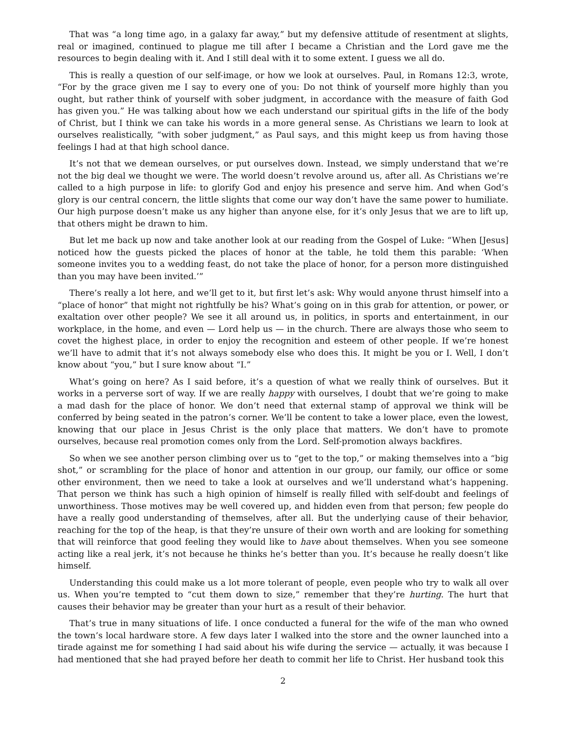That was “a long time ago, in a galaxy far away,” but my defensive attitude of resentment at slights, real or imagined, continued to plague me till after I became a Christian and the Lord gave me the resources to begin dealing with it. And I still deal with it to some extent. I guess we all do.
This is really a question of our self-image, or how we look at ourselves. Paul, in Romans 12:3, wrote, “For by the grace given me I say to every one of you: Do not think of yourself more highly than you ought, but rather think of yourself with sober judgment, in accordance with the measure of faith God has given you.” He was talking about how we each understand our spiritual gifts in the life of the body of Christ, but I think we can take his words in a more general sense. As Christians we learn to look at ourselves realistically, “with sober judgment,” as Paul says, and this might keep us from having those feelings I had at that high school dance.
It’s not that we demean ourselves, or put ourselves down. Instead, we simply understand that we’re not the big deal we thought we were. The world doesn’t revolve around us, after all. As Christians we’re called to a high purpose in life: to glorify God and enjoy his presence and serve him. And when God’s glory is our central concern, the little slights that come our way don’t have the same power to humiliate. Our high purpose doesn’t make us any higher than anyone else, for it’s only Jesus that we are to lift up, that others might be drawn to him.
But let me back up now and take another look at our reading from the Gospel of Luke: “When [Jesus] noticed how the guests picked the places of honor at the table, he told them this parable: ‘When someone invites you to a wedding feast, do not take the place of honor, for a person more distinguished than you may have been invited.’”
There’s really a lot here, and we’ll get to it, but first let’s ask: Why would anyone thrust himself into a “place of honor” that might not rightfully be his? What’s going on in this grab for attention, or power, or exaltation over other people? We see it all around us, in politics, in sports and entertainment, in our workplace, in the home, and even — Lord help us — in the church. There are always those who seem to covet the highest place, in order to enjoy the recognition and esteem of other people. If we’re honest we’ll have to admit that it’s not always somebody else who does this. It might be you or I. Well, I don’t know about “you,” but I sure know about “I.”
What’s going on here? As I said before, it’s a question of what we really think of ourselves. But it works in a perverse sort of way. If we are really happy with ourselves, I doubt that we’re going to make a mad dash for the place of honor. We don’t need that external stamp of approval we think will be conferred by being seated in the patron’s corner. We’ll be content to take a lower place, even the lowest, knowing that our place in Jesus Christ is the only place that matters. We don’t have to promote ourselves, because real promotion comes only from the Lord. Self-promotion always backfires.
So when we see another person climbing over us to “get to the top,” or making themselves into a “big shot,” or scrambling for the place of honor and attention in our group, our family, our office or some other environment, then we need to take a look at ourselves and we’ll understand what’s happening. That person we think has such a high opinion of himself is really filled with self-doubt and feelings of unworthiness. Those motives may be well covered up, and hidden even from that person; few people do have a really good understanding of themselves, after all. But the underlying cause of their behavior, reaching for the top of the heap, is that they’re unsure of their own worth and are looking for something that will reinforce that good feeling they would like to have about themselves. When you see someone acting like a real jerk, it’s not because he thinks he’s better than you. It’s because he really doesn’t like himself.
Understanding this could make us a lot more tolerant of people, even people who try to walk all over us. When you’re tempted to “cut them down to size,” remember that they’re hurting. The hurt that causes their behavior may be greater than your hurt as a result of their behavior.
That’s true in many situations of life. I once conducted a funeral for the wife of the man who owned the town’s local hardware store. A few days later I walked into the store and the owner launched into a tirade against me for something I had said about his wife during the service — actually, it was because I had mentioned that she had prayed before her death to commit her life to Christ. Her husband took this
2